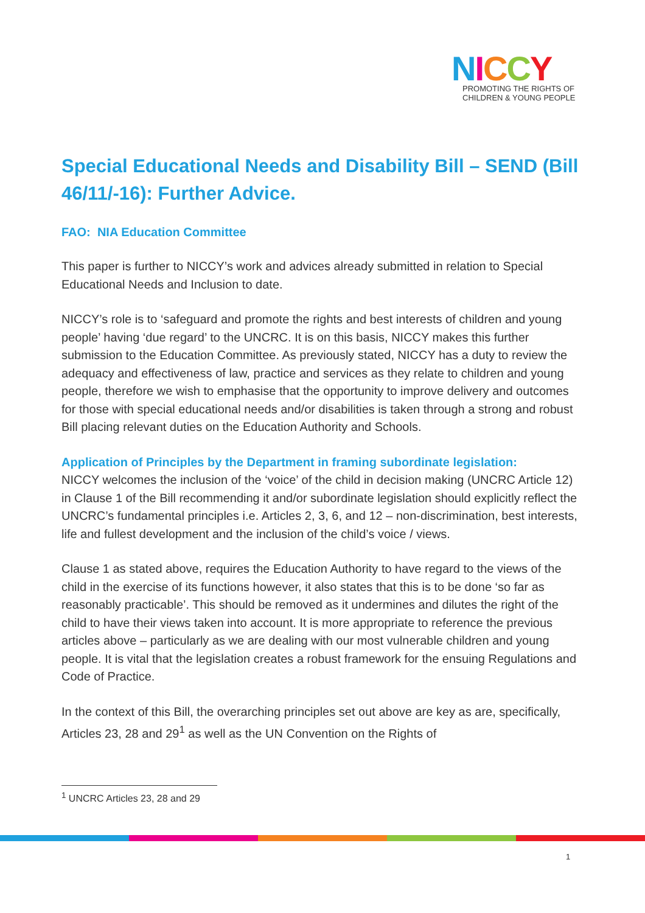NICCY
PROMOTING THE RIGHTS OF
CHILDREN & YOUNG PEOPLE
Special Educational Needs and Disability Bill – SEND (Bill 46/11/-16): Further Advice.
FAO: NIA Education Committee
This paper is further to NICCY’s work and advices already submitted in relation to Special Educational Needs and Inclusion to date.
NICCY’s role is to ‘safeguard and promote the rights and best interests of children and young people’ having ‘due regard’ to the UNCRC. It is on this basis, NICCY makes this further submission to the Education Committee. As previously stated, NICCY has a duty to review the adequacy and effectiveness of law, practice and services as they relate to children and young people, therefore we wish to emphasise that the opportunity to improve delivery and outcomes for those with special educational needs and/or disabilities is taken through a strong and robust Bill placing relevant duties on the Education Authority and Schools.
Application of Principles by the Department in framing subordinate legislation:
NICCY welcomes the inclusion of the ‘voice’ of the child in decision making (UNCRC Article 12) in Clause 1 of the Bill recommending it and/or subordinate legislation should explicitly reflect the UNCRC’s fundamental principles i.e. Articles 2, 3, 6, and 12 – non-discrimination, best interests, life and fullest development and the inclusion of the child’s voice / views.
Clause 1 as stated above, requires the Education Authority to have regard to the views of the child in the exercise of its functions however, it also states that this is to be done ‘so far as reasonably practicable’. This should be removed as it undermines and dilutes the right of the child to have their views taken into account. It is more appropriate to reference the previous articles above – particularly as we are dealing with our most vulnerable children and young people. It is vital that the legislation creates a robust framework for the ensuing Regulations and Code of Practice.
In the context of this Bill, the overarching principles set out above are key as are, specifically, Articles 23, 28 and 29<sup>1</sup> as well as the UN Convention on the Rights of
<sup>1</sup> UNCRC Articles 23, 28 and 29
1